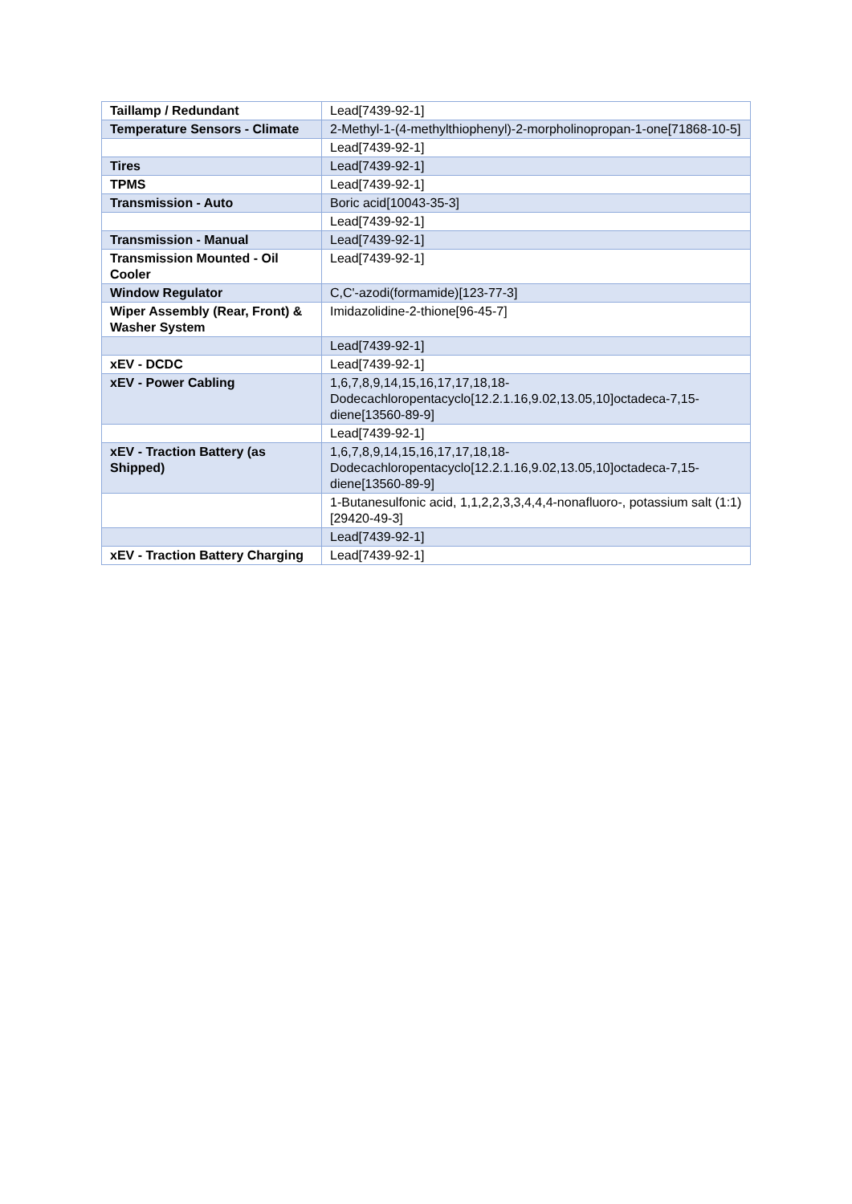| Taillamp / Redundant | Lead[7439-92-1] |
| Temperature Sensors - Climate | 2-Methyl-1-(4-methylthiophenyl)-2-morpholinopropan-1-one[71868-10-5] |
| | Lead[7439-92-1] |
| Tires | Lead[7439-92-1] |
| TPMS | Lead[7439-92-1] |
| Transmission - Auto | Boric acid[10043-35-3] |
| | Lead[7439-92-1] |
| Transmission - Manual | Lead[7439-92-1] |
| Transmission Mounted - Oil Cooler | Lead[7439-92-1] |
| Window Regulator | C,C'-azodi(formamide)[123-77-3] |
| Wiper Assembly (Rear, Front) & Washer System | Imidazolidine-2-thione[96-45-7] |
| | Lead[7439-92-1] |
| xEV - DCDC | Lead[7439-92-1] |
| xEV - Power Cabling | 1,6,7,8,9,14,15,16,17,17,18,18-Dodecachloropentacyclo[12.2.1.16,9.02,13.05,10]octadeca-7,15-diene[13560-89-9] |
| | Lead[7439-92-1] |
| xEV - Traction Battery (as Shipped) | 1,6,7,8,9,14,15,16,17,17,18,18-Dodecachloropentacyclo[12.2.1.16,9.02,13.05,10]octadeca-7,15-diene[13560-89-9] |
| | 1-Butanesulfonic acid, 1,1,2,2,3,3,4,4,4-nonafluoro-, potassium salt (1:1)[29420-49-3] |
| | Lead[7439-92-1] |
| xEV - Traction Battery Charging | Lead[7439-92-1] |